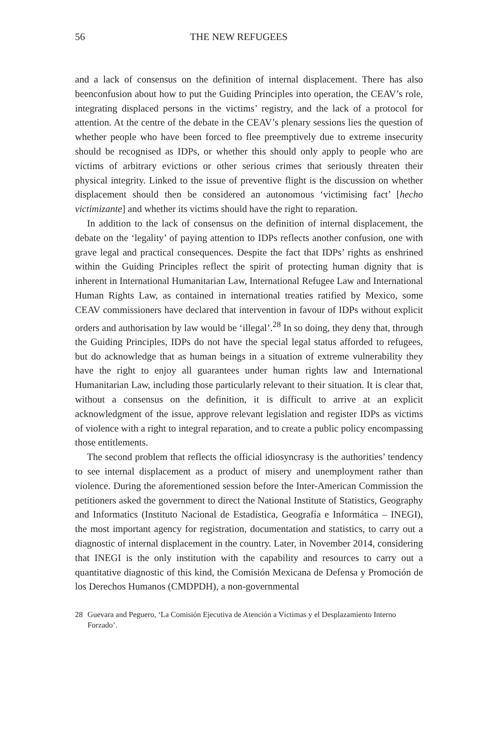56 THE NEW REFUGEES
and a lack of consensus on the definition of internal displacement. There has also beenconfusion about how to put the Guiding Principles into operation, the CEAV’s role, integrating displaced persons in the victims’ registry, and the lack of a protocol for attention. At the centre of the debate in the CEAV’s plenary sessions lies the question of whether people who have been forced to flee preemptively due to extreme insecurity should be recognised as IDPs, or whether this should only apply to people who are victims of arbitrary evictions or other serious crimes that seriously threaten their physical integrity. Linked to the issue of preventive flight is the discussion on whether displacement should then be considered an autonomous ‘victimising fact’ [hecho victimizante] and whether its victims should have the right to reparation.
In addition to the lack of consensus on the definition of internal displacement, the debate on the ‘legality’ of paying attention to IDPs reflects another confusion, one with grave legal and practical consequences. Despite the fact that IDPs’ rights as enshrined within the Guiding Principles reflect the spirit of protecting human dignity that is inherent in International Humanitarian Law, International Refugee Law and International Human Rights Law, as contained in international treaties ratified by Mexico, some CEAV commissioners have declared that intervention in favour of IDPs without explicit orders and authorisation by law would be ‘illegal’.<sup>28</sup> In so doing, they deny that, through the Guiding Principles, IDPs do not have the special legal status afforded to refugees, but do acknowledge that as human beings in a situation of extreme vulnerability they have the right to enjoy all guarantees under human rights law and International Humanitarian Law, including those particularly relevant to their situation. It is clear that, without a consensus on the definition, it is difficult to arrive at an explicit acknowledgment of the issue, approve relevant legislation and register IDPs as victims of violence with a right to integral reparation, and to create a public policy encompassing those entitlements.
The second problem that reflects the official idiosyncrasy is the authorities’ tendency to see internal displacement as a product of misery and unemployment rather than violence. During the aforementioned session before the Inter-American Commission the petitioners asked the government to direct the National Institute of Statistics, Geography and Informatics (Instituto Nacional de Estadística, Geografía e Informática – INEGI), the most important agency for registration, documentation and statistics, to carry out a diagnostic of internal displacement in the country. Later, in November 2014, considering that INEGI is the only institution with the capability and resources to carry out a quantitative diagnostic of this kind, the Comisión Mexicana de Defensa y Promoción de los Derechos Humanos (CMDPDH), a non-governmental
28 Guevara and Peguero, ‘La Comisión Ejecutiva de Atención a Víctimas y el Desplazamiento Interno Forzado’.